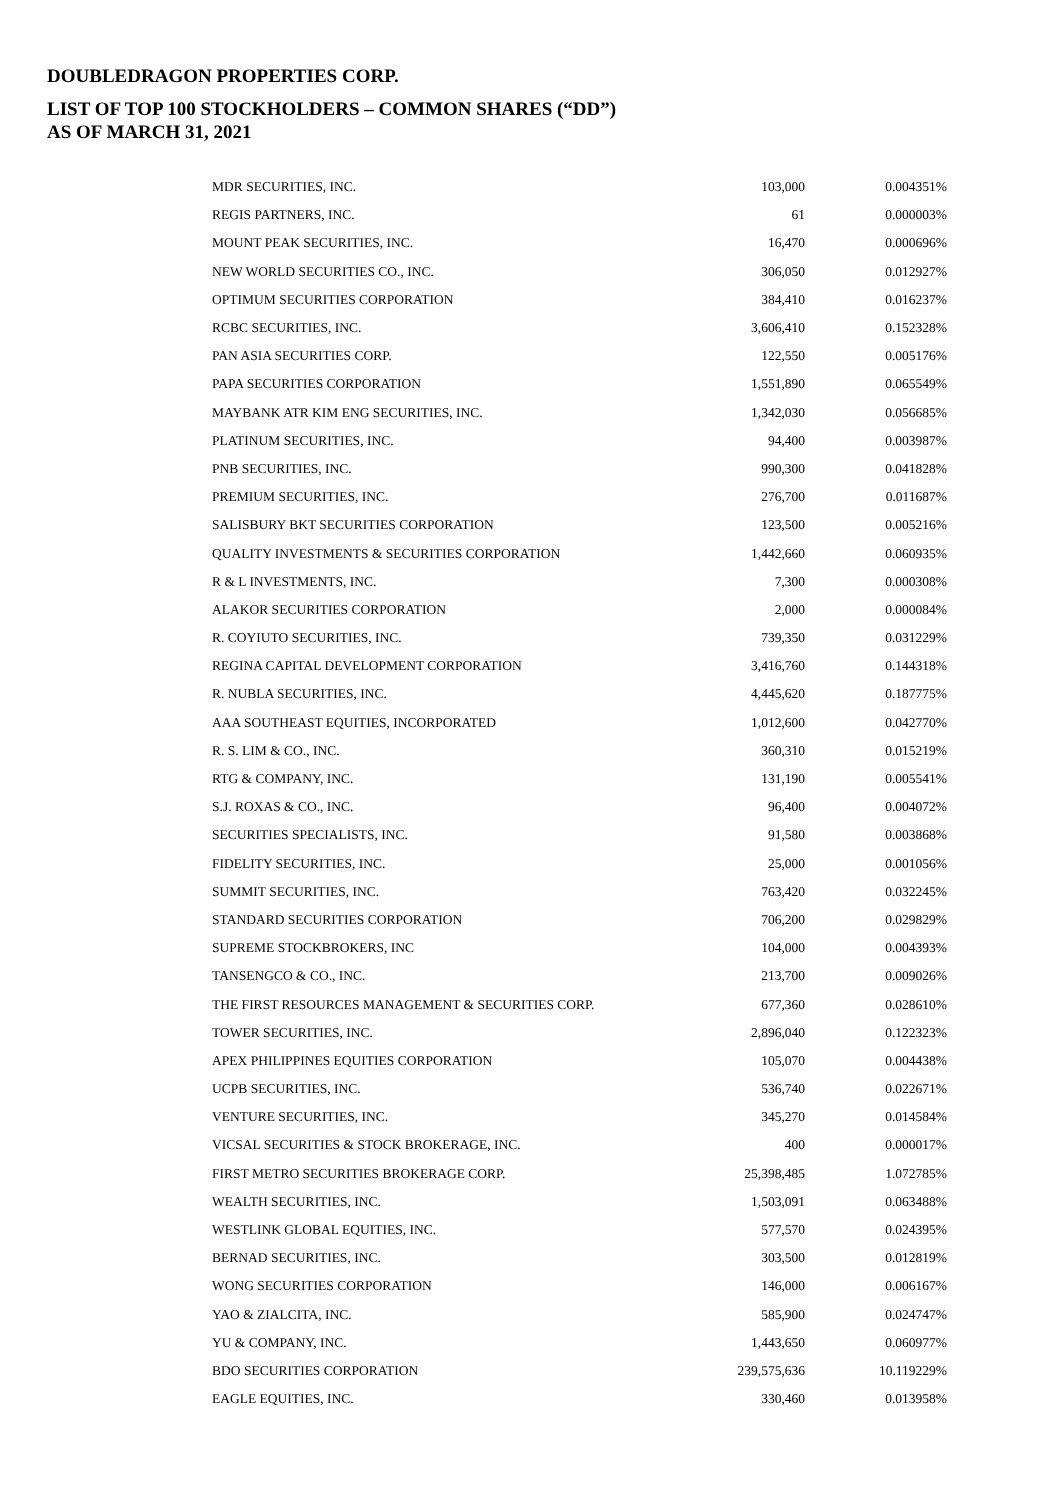DOUBLEDRAGON PROPERTIES CORP.
LIST OF TOP 100 STOCKHOLDERS – COMMON SHARES (“DD”)
AS OF MARCH 31, 2021
| MDR SECURITIES, INC. | 103,000 | 0.004351% |
| REGIS PARTNERS, INC. | 61 | 0.000003% |
| MOUNT PEAK SECURITIES, INC. | 16,470 | 0.000696% |
| NEW WORLD SECURITIES CO., INC. | 306,050 | 0.012927% |
| OPTIMUM SECURITIES CORPORATION | 384,410 | 0.016237% |
| RCBC SECURITIES, INC. | 3,606,410 | 0.152328% |
| PAN ASIA SECURITIES CORP. | 122,550 | 0.005176% |
| PAPA SECURITIES CORPORATION | 1,551,890 | 0.065549% |
| MAYBANK ATR KIM ENG SECURITIES, INC. | 1,342,030 | 0.056685% |
| PLATINUM SECURITIES, INC. | 94,400 | 0.003987% |
| PNB SECURITIES, INC. | 990,300 | 0.041828% |
| PREMIUM SECURITIES, INC. | 276,700 | 0.011687% |
| SALISBURY BKT SECURITIES CORPORATION | 123,500 | 0.005216% |
| QUALITY INVESTMENTS & SECURITIES CORPORATION | 1,442,660 | 0.060935% |
| R & L INVESTMENTS, INC. | 7,300 | 0.000308% |
| ALAKOR SECURITIES CORPORATION | 2,000 | 0.000084% |
| R. COYIUTO SECURITIES, INC. | 739,350 | 0.031229% |
| REGINA CAPITAL DEVELOPMENT CORPORATION | 3,416,760 | 0.144318% |
| R. NUBLA SECURITIES, INC. | 4,445,620 | 0.187775% |
| AAA SOUTHEAST EQUITIES, INCORPORATED | 1,012,600 | 0.042770% |
| R. S. LIM & CO., INC. | 360,310 | 0.015219% |
| RTG & COMPANY, INC. | 131,190 | 0.005541% |
| S.J. ROXAS & CO., INC. | 96,400 | 0.004072% |
| SECURITIES SPECIALISTS, INC. | 91,580 | 0.003868% |
| FIDELITY SECURITIES, INC. | 25,000 | 0.001056% |
| SUMMIT SECURITIES, INC. | 763,420 | 0.032245% |
| STANDARD SECURITIES CORPORATION | 706,200 | 0.029829% |
| SUPREME STOCKBROKERS, INC | 104,000 | 0.004393% |
| TANSENGCO & CO., INC. | 213,700 | 0.009026% |
| THE FIRST RESOURCES MANAGEMENT & SECURITIES CORP. | 677,360 | 0.028610% |
| TOWER SECURITIES, INC. | 2,896,040 | 0.122323% |
| APEX PHILIPPINES EQUITIES CORPORATION | 105,070 | 0.004438% |
| UCPB SECURITIES, INC. | 536,740 | 0.022671% |
| VENTURE SECURITIES, INC. | 345,270 | 0.014584% |
| VICSAL SECURITIES & STOCK BROKERAGE, INC. | 400 | 0.000017% |
| FIRST METRO SECURITIES BROKERAGE CORP. | 25,398,485 | 1.072785% |
| WEALTH SECURITIES, INC. | 1,503,091 | 0.063488% |
| WESTLINK GLOBAL EQUITIES, INC. | 577,570 | 0.024395% |
| BERNAD SECURITIES, INC. | 303,500 | 0.012819% |
| WONG SECURITIES CORPORATION | 146,000 | 0.006167% |
| YAO & ZIALCITA, INC. | 585,900 | 0.024747% |
| YU & COMPANY, INC. | 1,443,650 | 0.060977% |
| BDO SECURITIES CORPORATION | 239,575,636 | 10.119229% |
| EAGLE EQUITIES, INC. | 330,460 | 0.013958% |